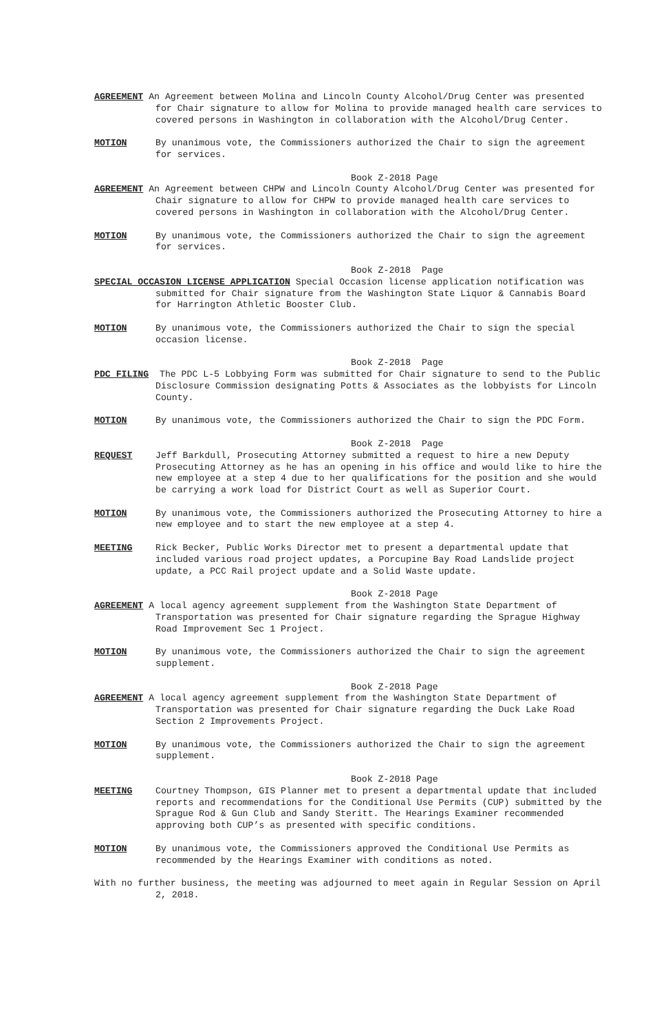AGREEMENT An Agreement between Molina and Lincoln County Alcohol/Drug Center was presented for Chair signature to allow for Molina to provide managed health care services to covered persons in Washington in collaboration with the Alcohol/Drug Center.
MOTION By unanimous vote, the Commissioners authorized the Chair to sign the agreement for services.
Book Z-2018 Page
AGREEMENT An Agreement between CHPW and Lincoln County Alcohol/Drug Center was presented for Chair signature to allow for CHPW to provide managed health care services to covered persons in Washington in collaboration with the Alcohol/Drug Center.
MOTION By unanimous vote, the Commissioners authorized the Chair to sign the agreement for services.
Book Z-2018 Page
SPECIAL OCCASION LICENSE APPLICATION Special Occasion license application notification was submitted for Chair signature from the Washington State Liquor & Cannabis Board for Harrington Athletic Booster Club.
MOTION By unanimous vote, the Commissioners authorized the Chair to sign the special occasion license.
Book Z-2018 Page
PDC FILING The PDC L-5 Lobbying Form was submitted for Chair signature to send to the Public Disclosure Commission designating Potts & Associates as the lobbyists for Lincoln County.
MOTION By unanimous vote, the Commissioners authorized the Chair to sign the PDC Form.
Book Z-2018 Page
REQUEST Jeff Barkdull, Prosecuting Attorney submitted a request to hire a new Deputy Prosecuting Attorney as he has an opening in his office and would like to hire the new employee at a step 4 due to her qualifications for the position and she would be carrying a work load for District Court as well as Superior Court.
MOTION By unanimous vote, the Commissioners authorized the Prosecuting Attorney to hire a new employee and to start the new employee at a step 4.
MEETING Rick Becker, Public Works Director met to present a departmental update that included various road project updates, a Porcupine Bay Road Landslide project update, a PCC Rail project update and a Solid Waste update.
Book Z-2018 Page
AGREEMENT A local agency agreement supplement from the Washington State Department of Transportation was presented for Chair signature regarding the Sprague Highway Road Improvement Sec 1 Project.
MOTION By unanimous vote, the Commissioners authorized the Chair to sign the agreement supplement.
Book Z-2018 Page
AGREEMENT A local agency agreement supplement from the Washington State Department of Transportation was presented for Chair signature regarding the Duck Lake Road Section 2 Improvements Project.
MOTION By unanimous vote, the Commissioners authorized the Chair to sign the agreement supplement.
Book Z-2018 Page
MEETING Courtney Thompson, GIS Planner met to present a departmental update that included reports and recommendations for the Conditional Use Permits (CUP) submitted by the Sprague Rod & Gun Club and Sandy Steritt. The Hearings Examiner recommended approving both CUP’s as presented with specific conditions.
MOTION By unanimous vote, the Commissioners approved the Conditional Use Permits as recommended by the Hearings Examiner with conditions as noted.
With no further business, the meeting was adjourned to meet again in Regular Session on April 2, 2018.